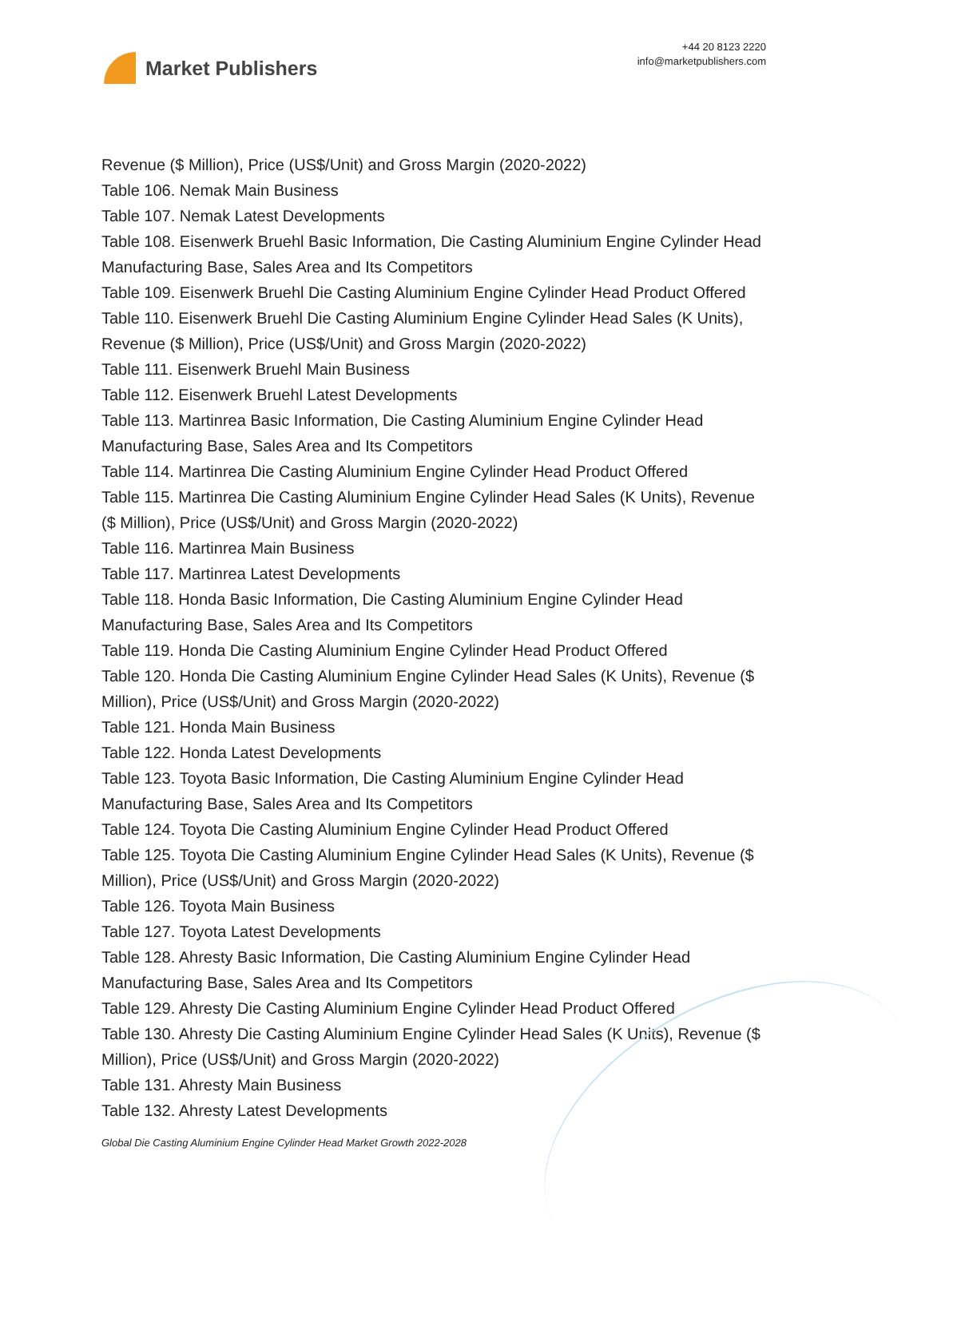Market Publishers
+44 20 8123 2220
info@marketpublishers.com
Revenue ($ Million), Price (US$/Unit) and Gross Margin (2020-2022)
Table 106. Nemak Main Business
Table 107. Nemak Latest Developments
Table 108. Eisenwerk Bruehl Basic Information, Die Casting Aluminium Engine Cylinder Head Manufacturing Base, Sales Area and Its Competitors
Table 109. Eisenwerk Bruehl Die Casting Aluminium Engine Cylinder Head Product Offered
Table 110. Eisenwerk Bruehl Die Casting Aluminium Engine Cylinder Head Sales (K Units), Revenue ($ Million), Price (US$/Unit) and Gross Margin (2020-2022)
Table 111. Eisenwerk Bruehl Main Business
Table 112. Eisenwerk Bruehl Latest Developments
Table 113. Martinrea Basic Information, Die Casting Aluminium Engine Cylinder Head Manufacturing Base, Sales Area and Its Competitors
Table 114. Martinrea Die Casting Aluminium Engine Cylinder Head Product Offered
Table 115. Martinrea Die Casting Aluminium Engine Cylinder Head Sales (K Units), Revenue ($ Million), Price (US$/Unit) and Gross Margin (2020-2022)
Table 116. Martinrea Main Business
Table 117. Martinrea Latest Developments
Table 118. Honda Basic Information, Die Casting Aluminium Engine Cylinder Head Manufacturing Base, Sales Area and Its Competitors
Table 119. Honda Die Casting Aluminium Engine Cylinder Head Product Offered
Table 120. Honda Die Casting Aluminium Engine Cylinder Head Sales (K Units), Revenue ($ Million), Price (US$/Unit) and Gross Margin (2020-2022)
Table 121. Honda Main Business
Table 122. Honda Latest Developments
Table 123. Toyota Basic Information, Die Casting Aluminium Engine Cylinder Head Manufacturing Base, Sales Area and Its Competitors
Table 124. Toyota Die Casting Aluminium Engine Cylinder Head Product Offered
Table 125. Toyota Die Casting Aluminium Engine Cylinder Head Sales (K Units), Revenue ($ Million), Price (US$/Unit) and Gross Margin (2020-2022)
Table 126. Toyota Main Business
Table 127. Toyota Latest Developments
Table 128. Ahresty Basic Information, Die Casting Aluminium Engine Cylinder Head Manufacturing Base, Sales Area and Its Competitors
Table 129. Ahresty Die Casting Aluminium Engine Cylinder Head Product Offered
Table 130. Ahresty Die Casting Aluminium Engine Cylinder Head Sales (K Units), Revenue ($ Million), Price (US$/Unit) and Gross Margin (2020-2022)
Table 131. Ahresty Main Business
Table 132. Ahresty Latest Developments
Global Die Casting Aluminium Engine Cylinder Head Market Growth 2022-2028